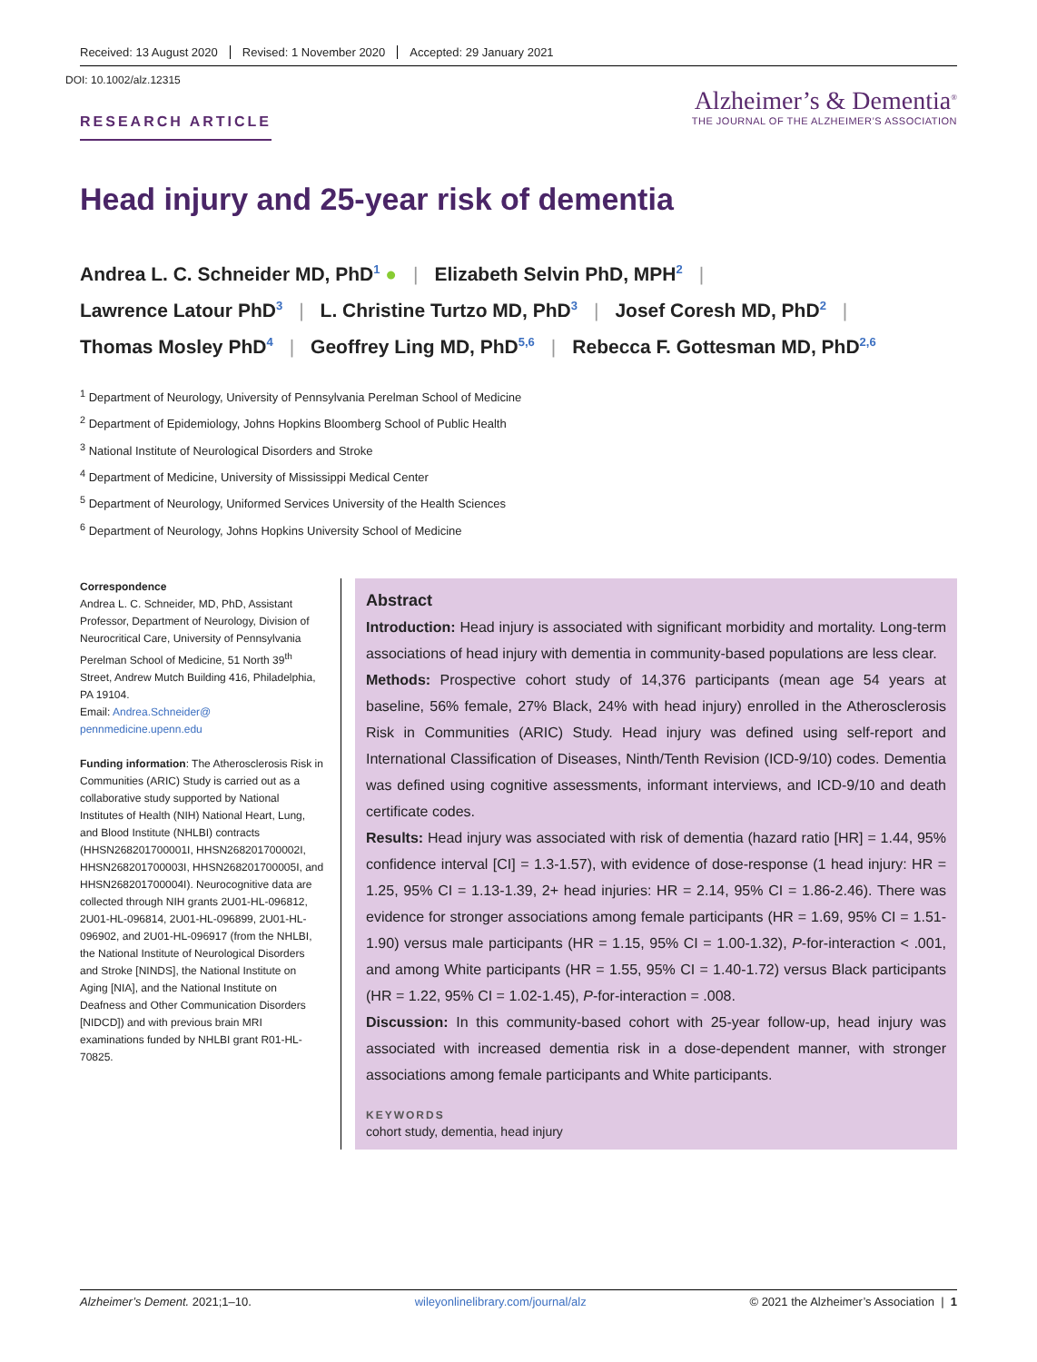Received: 13 August 2020 Revised: 1 November 2020 Accepted: 29 January 2021
DOI: 10.1002/alz.12315
RESEARCH ARTICLE
Alzheimer’s & Dementia<sup>®</sup>
THE JOURNAL OF THE ALZHEIMER’S ASSOCIATION
Head injury and 25-year risk of dementia
Andrea L. C. Schneider MD, PhD<sup>1</sup> ● | Elizabeth Selvin PhD, MPH<sup>2</sup> |
Lawrence Latour PhD<sup>3</sup> | L. Christine Turtzo MD, PhD<sup>3</sup> | Josef Coresh MD, PhD<sup>2</sup> |
Thomas Mosley PhD<sup>4</sup> | Geoffrey Ling MD, PhD<sup>5,6</sup> | Rebecca F. Gottesman MD, PhD<sup>2,6</sup>
<sup>1</sup> Department of Neurology, University of Pennsylvania Perelman School of Medicine
<sup>2</sup> Department of Epidemiology, Johns Hopkins Bloomberg School of Public Health
<sup>3</sup> National Institute of Neurological Disorders and Stroke
<sup>4</sup> Department of Medicine, University of Mississippi Medical Center
<sup>5</sup> Department of Neurology, Uniformed Services University of the Health Sciences
<sup>6</sup> Department of Neurology, Johns Hopkins University School of Medicine
Correspondence
Andrea L. C. Schneider, MD, PhD, Assistant Professor, Department of Neurology, Division of Neurocritical Care, University of Pennsylvania Perelman School of Medicine, 51 North 39<sup>th</sup> Street, Andrew Mutch Building 416, Philadelphia, PA 19104.
Email: Andrea.Schneider@ pennmedicine.upenn.edu
Funding information: The Atherosclerosis Risk in Communities (ARIC) Study is carried out as a collaborative study supported by National Institutes of Health (NIH) National Heart, Lung, and Blood Institute (NHLBI) contracts (HHSN268201700001I, HHSN268201700002I, HHSN268201700003I, HHSN268201700005I, and HHSN268201700004I). Neurocognitive data are collected through NIH grants 2U01-HL-096812, 2U01-HL-096814, 2U01-HL-096899, 2U01-HL-096902, and 2U01-HL-096917 (from the NHLBI, the National Institute of Neurological Disorders and Stroke [NINDS], the National Institute on Aging [NIA], and the National Institute on Deafness and Other Communication Disorders [NIDCD]) and with previous brain MRI examinations funded by NHLBI grant R01-HL-70825.
Abstract
Introduction: Head injury is associated with significant morbidity and mortality. Long-term associations of head injury with dementia in community-based populations are less clear.
Methods: Prospective cohort study of 14,376 participants (mean age 54 years at baseline, 56% female, 27% Black, 24% with head injury) enrolled in the Atherosclerosis Risk in Communities (ARIC) Study. Head injury was defined using self-report and International Classification of Diseases, Ninth/Tenth Revision (ICD-9/10) codes. Dementia was defined using cognitive assessments, informant interviews, and ICD-9/10 and death certificate codes.
Results: Head injury was associated with risk of dementia (hazard ratio [HR] = 1.44, 95% confidence interval [CI] = 1.3-1.57), with evidence of dose-response (1 head injury: HR = 1.25, 95% CI = 1.13-1.39, 2+ head injuries: HR = 2.14, 95% CI = 1.86-2.46). There was evidence for stronger associations among female participants (HR = 1.69, 95% CI = 1.51-1.90) versus male participants (HR = 1.15, 95% CI = 1.00-1.32), P-for-interaction < .001, and among White participants (HR = 1.55, 95% CI = 1.40-1.72) versus Black participants (HR = 1.22, 95% CI = 1.02-1.45), P-for-interaction = .008.
Discussion: In this community-based cohort with 25-year follow-up, head injury was associated with increased dementia risk in a dose-dependent manner, with stronger associations among female participants and White participants.
KEYWORDS
cohort study, dementia, head injury
Alzheimer’s Dement. 2021;1–10. wileyonlinelibrary.com/journal/alz © 2021 the Alzheimer’s Association | 1